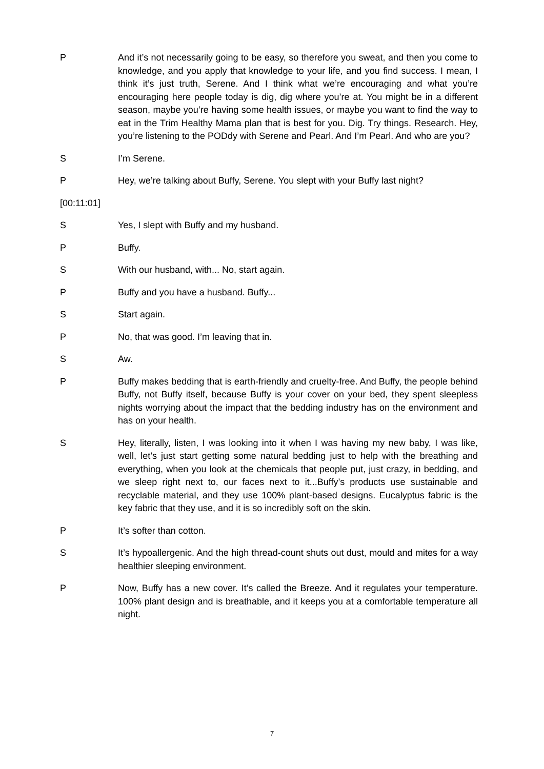P And it’s not necessarily going to be easy, so therefore you sweat, and then you come to knowledge, and you apply that knowledge to your life, and you find success. I mean, I think it’s just truth, Serene. And I think what we’re encouraging and what you’re encouraging here people today is dig, dig where you’re at. You might be in a different season, maybe you’re having some health issues, or maybe you want to find the way to eat in the Trim Healthy Mama plan that is best for you. Dig. Try things. Research. Hey, you’re listening to the PODdy with Serene and Pearl. And I’m Pearl. And who are you?
S I’m Serene.
P Hey, we’re talking about Buffy, Serene. You slept with your Buffy last night?
[00:11:01]
S Yes, I slept with Buffy and my husband.
P Buffy.
S With our husband, with... No, start again.
P Buffy and you have a husband. Buffy...
S Start again.
P No, that was good. I’m leaving that in.
S Aw.
P Buffy makes bedding that is earth-friendly and cruelty-free. And Buffy, the people behind Buffy, not Buffy itself, because Buffy is your cover on your bed, they spent sleepless nights worrying about the impact that the bedding industry has on the environment and has on your health.
S Hey, literally, listen, I was looking into it when I was having my new baby, I was like, well, let’s just start getting some natural bedding just to help with the breathing and everything, when you look at the chemicals that people put, just crazy, in bedding, and we sleep right next to, our faces next to it...Buffy’s products use sustainable and recyclable material, and they use 100% plant-based designs. Eucalyptus fabric is the key fabric that they use, and it is so incredibly soft on the skin.
P It’s softer than cotton.
S It’s hypoallergenic. And the high thread-count shuts out dust, mould and mites for a way healthier sleeping environment.
P Now, Buffy has a new cover. It’s called the Breeze. And it regulates your temperature. 100% plant design and is breathable, and it keeps you at a comfortable temperature all night.
7